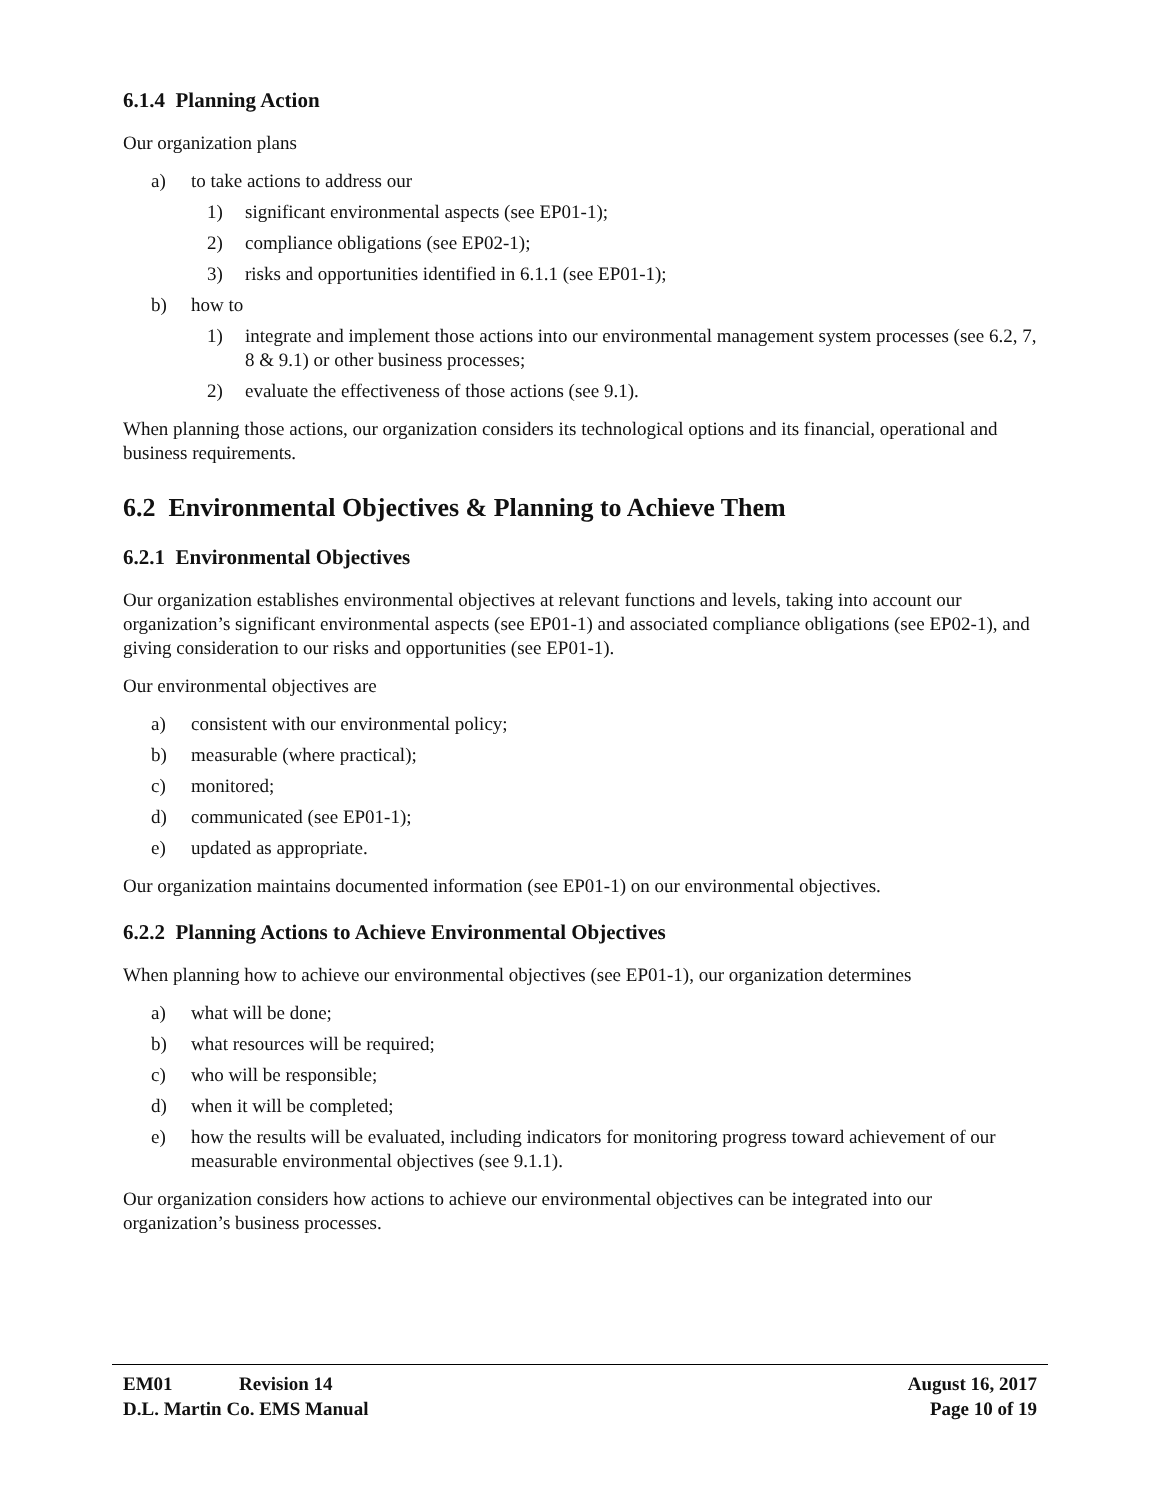6.1.4 Planning Action
Our organization plans
a) to take actions to address our
1) significant environmental aspects (see EP01-1);
2) compliance obligations (see EP02-1);
3) risks and opportunities identified in 6.1.1 (see EP01-1);
b) how to
1) integrate and implement those actions into our environmental management system processes (see 6.2, 7, 8 & 9.1) or other business processes;
2) evaluate the effectiveness of those actions (see 9.1).
When planning those actions, our organization considers its technological options and its financial, operational and business requirements.
6.2 Environmental Objectives & Planning to Achieve Them
6.2.1 Environmental Objectives
Our organization establishes environmental objectives at relevant functions and levels, taking into account our organization’s significant environmental aspects (see EP01-1) and associated compliance obligations (see EP02-1), and giving consideration to our risks and opportunities (see EP01-1).
Our environmental objectives are
a) consistent with our environmental policy;
b) measurable (where practical);
c) monitored;
d) communicated (see EP01-1);
e) updated as appropriate.
Our organization maintains documented information (see EP01-1) on our environmental objectives.
6.2.2 Planning Actions to Achieve Environmental Objectives
When planning how to achieve our environmental objectives (see EP01-1), our organization determines
a) what will be done;
b) what resources will be required;
c) who will be responsible;
d) when it will be completed;
e) how the results will be evaluated, including indicators for monitoring progress toward achievement of our measurable environmental objectives (see 9.1.1).
Our organization considers how actions to achieve our environmental objectives can be integrated into our organization’s business processes.
EM01 Revision 14 August 16, 2017
D.L. Martin Co. EMS Manual Page 10 of 19